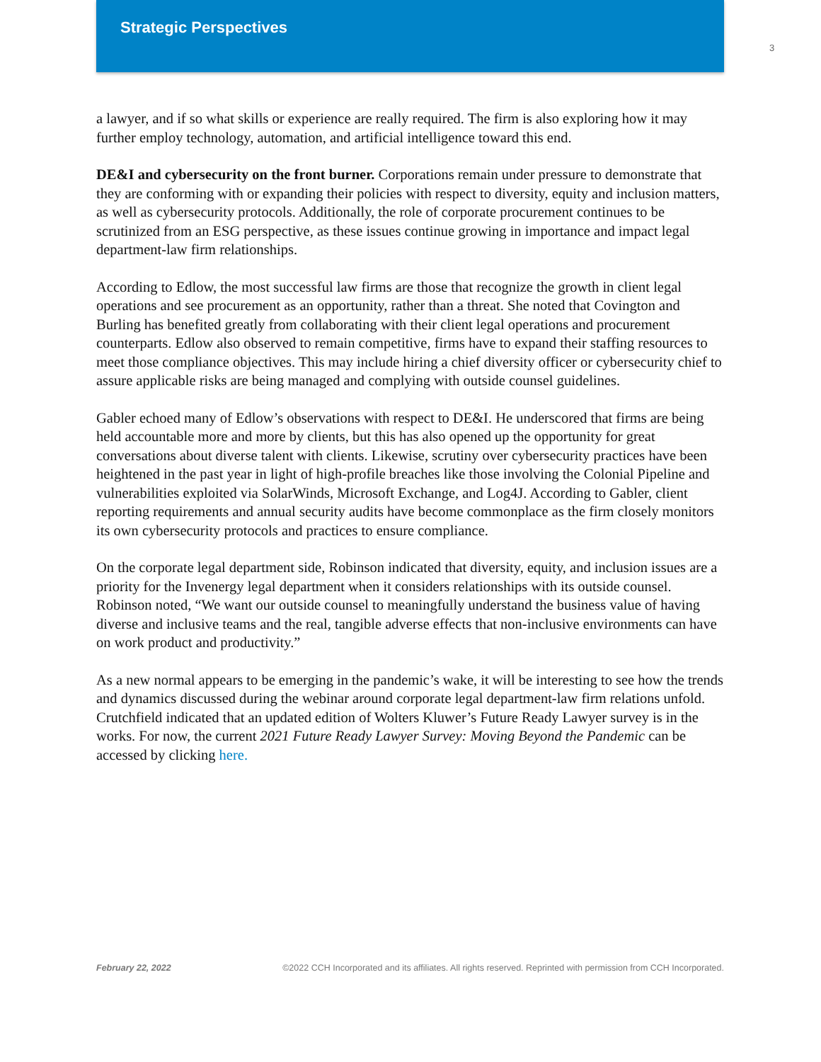Strategic Perspectives
3
a lawyer, and if so what skills or experience are really required. The firm is also exploring how it may further employ technology, automation, and artificial intelligence toward this end.
DE&I and cybersecurity on the front burner. Corporations remain under pressure to demonstrate that they are conforming with or expanding their policies with respect to diversity, equity and inclusion matters, as well as cybersecurity protocols. Additionally, the role of corporate procurement continues to be scrutinized from an ESG perspective, as these issues continue growing in importance and impact legal department-law firm relationships.
According to Edlow, the most successful law firms are those that recognize the growth in client legal operations and see procurement as an opportunity, rather than a threat. She noted that Covington and Burling has benefited greatly from collaborating with their client legal operations and procurement counterparts. Edlow also observed to remain competitive, firms have to expand their staffing resources to meet those compliance objectives. This may include hiring a chief diversity officer or cybersecurity chief to assure applicable risks are being managed and complying with outside counsel guidelines.
Gabler echoed many of Edlow’s observations with respect to DE&I. He underscored that firms are being held accountable more and more by clients, but this has also opened up the opportunity for great conversations about diverse talent with clients. Likewise, scrutiny over cybersecurity practices have been heightened in the past year in light of high-profile breaches like those involving the Colonial Pipeline and vulnerabilities exploited via SolarWinds, Microsoft Exchange, and Log4J. According to Gabler, client reporting requirements and annual security audits have become commonplace as the firm closely monitors its own cybersecurity protocols and practices to ensure compliance.
On the corporate legal department side, Robinson indicated that diversity, equity, and inclusion issues are a priority for the Invenergy legal department when it considers relationships with its outside counsel. Robinson noted, “We want our outside counsel to meaningfully understand the business value of having diverse and inclusive teams and the real, tangible adverse effects that non-inclusive environments can have on work product and productivity.”
As a new normal appears to be emerging in the pandemic’s wake, it will be interesting to see how the trends and dynamics discussed during the webinar around corporate legal department-law firm relations unfold. Crutchfield indicated that an updated edition of Wolters Kluwer’s Future Ready Lawyer survey is in the works. For now, the current 2021 Future Ready Lawyer Survey: Moving Beyond the Pandemic can be accessed by clicking here.
February 22, 2022 ©2022 CCH Incorporated and its affiliates. All rights reserved. Reprinted with permission from CCH Incorporated.